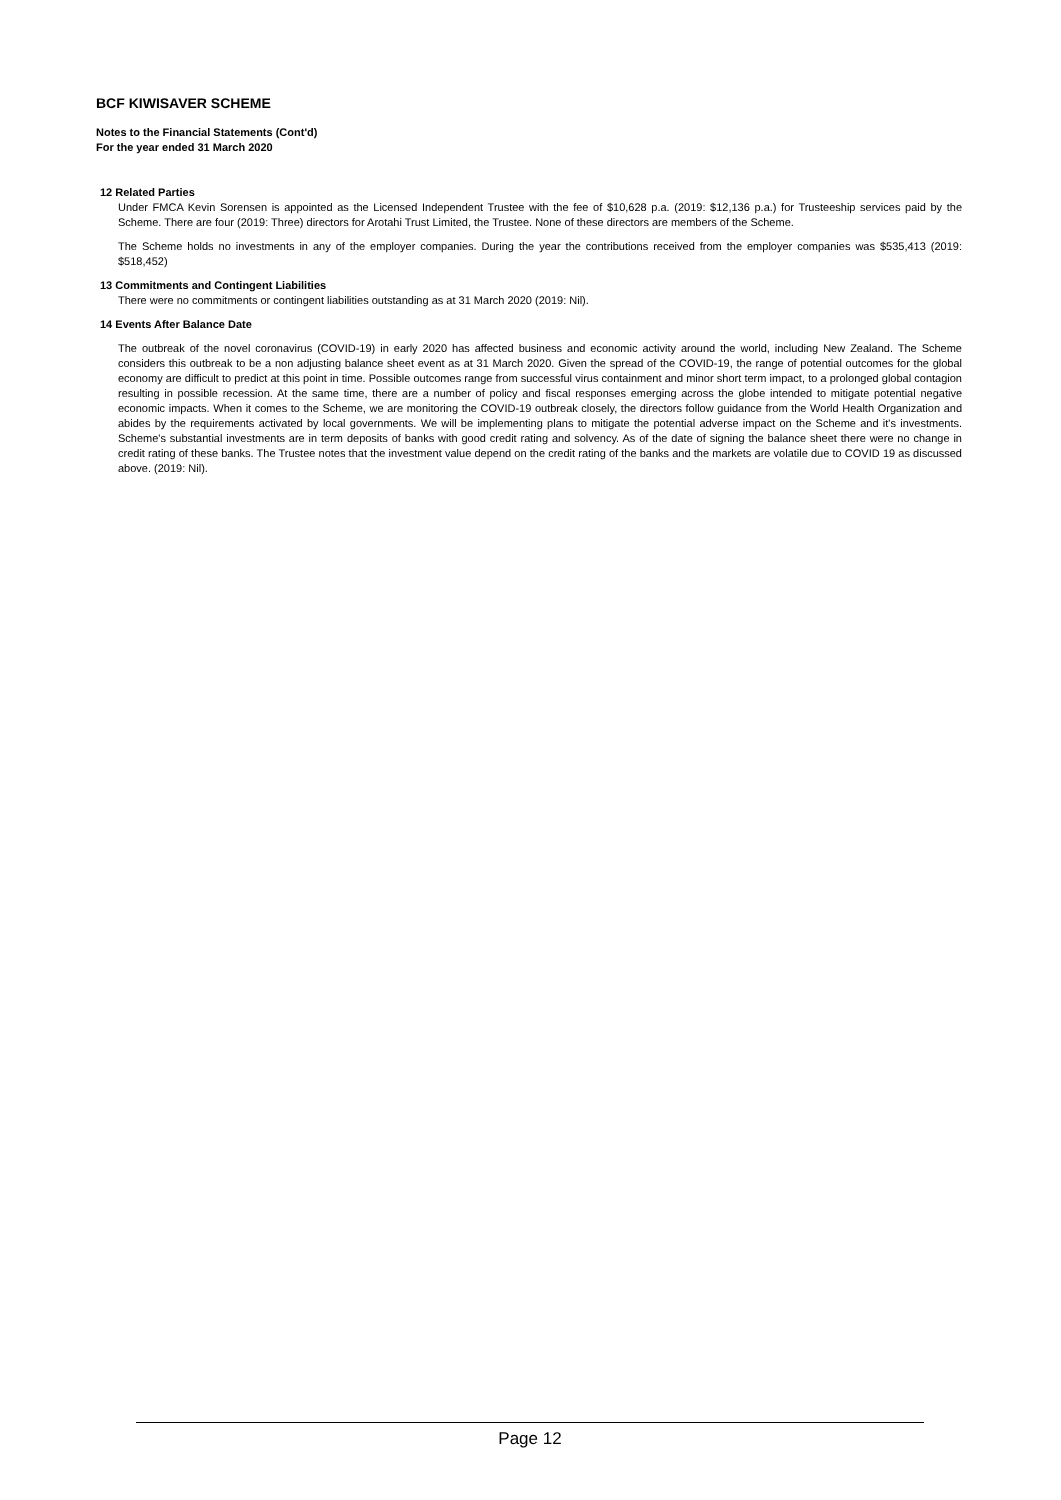BCF KIWISAVER SCHEME
Notes to the Financial Statements (Cont'd)
For the year ended 31 March 2020
12 Related Parties
Under FMCA Kevin Sorensen is appointed as the Licensed Independent Trustee with the fee of $10,628 p.a. (2019: $12,136 p.a.) for Trusteeship services paid by the Scheme. There are four (2019: Three) directors for Arotahi Trust Limited, the Trustee. None of these directors are members of the Scheme.
The Scheme holds no investments in any of the employer companies. During the year the contributions received from the employer companies was $535,413 (2019: $518,452)
13 Commitments and Contingent Liabilities
There were no commitments or contingent liabilities outstanding as at 31 March 2020 (2019: Nil).
14 Events After Balance Date
The outbreak of the novel coronavirus (COVID-19) in early 2020 has affected business and economic activity around the world, including New Zealand. The Scheme considers this outbreak to be a non adjusting balance sheet event as at 31 March 2020. Given the spread of the COVID-19, the range of potential outcomes for the global economy are difficult to predict at this point in time. Possible outcomes range from successful virus containment and minor short term impact, to a prolonged global contagion resulting in possible recession. At the same time, there are a number of policy and fiscal responses emerging across the globe intended to mitigate potential negative economic impacts. When it comes to the Scheme, we are monitoring the COVID-19 outbreak closely, the directors follow guidance from the World Health Organization and abides by the requirements activated by local governments. We will be implementing plans to mitigate the potential adverse impact on the Scheme and it's investments. Scheme's substantial investments are in term deposits of banks with good credit rating and solvency. As of the date of signing the balance sheet there were no change in credit rating of these banks. The Trustee notes that the investment value depend on the credit rating of the banks and the markets are volatile due to COVID 19 as discussed above. (2019: Nil).
Page 12